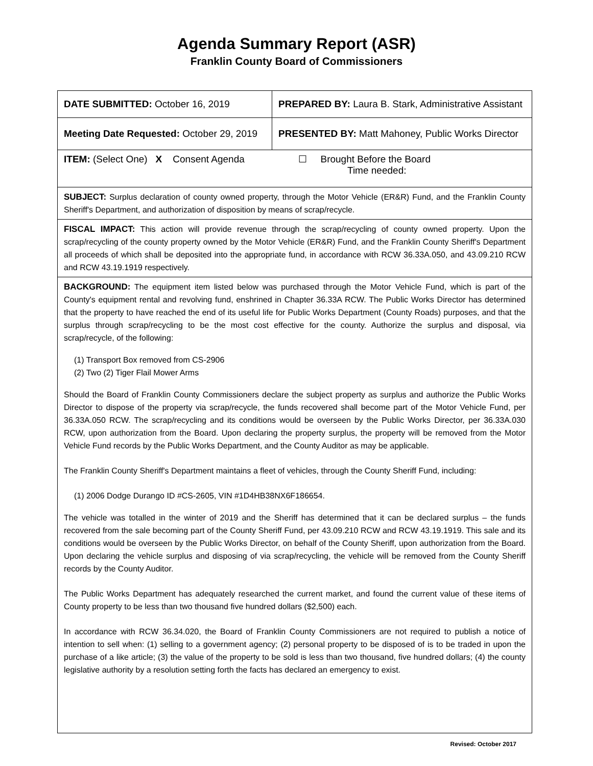Agenda Summary Report (ASR)
Franklin County Board of Commissioners
| DATE SUBMITTED: October 16, 2019 | PREPARED BY: Laura B. Stark, Administrative Assistant |
| Meeting Date Requested: October 29, 2019 | PRESENTED BY: Matt Mahoney, Public Works Director |
| ITEM: (Select One) X Consent Agenda ☐ Brought Before the Board Time needed: | |
| SUBJECT: Surplus declaration of county owned property, through the Motor Vehicle (ER&R) Fund, and the Franklin County Sheriff's Department, and authorization of disposition by means of scrap/recycle. | |
| FISCAL IMPACT: This action will provide revenue through the scrap/recycling of county owned property. Upon the scrap/recycling of the county property owned by the Motor Vehicle (ER&R) Fund, and the Franklin County Sheriff's Department all proceeds of which shall be deposited into the appropriate fund, in accordance with RCW 36.33A.050, and 43.09.210 RCW and RCW 43.19.1919 respectively. | |
| BACKGROUND: The equipment item listed below was purchased through the Motor Vehicle Fund, which is part of the County's equipment rental and revolving fund, enshrined in Chapter 36.33A RCW. The Public Works Director has determined that the property to have reached the end of its useful life for Public Works Department (County Roads) purposes, and that the surplus through scrap/recycling to be the most cost effective for the county. Authorize the surplus and disposal, via scrap/recycle, of the following: (1) Transport Box removed from CS-2906 (2) Two (2) Tiger Flail Mower Arms Should the Board of Franklin County Commissioners declare the subject property as surplus and authorize the Public Works Director to dispose of the property via scrap/recycle, the funds recovered shall become part of the Motor Vehicle Fund, per 36.33A.050 RCW. The scrap/recycling and its conditions would be overseen by the Public Works Director, per 36.33A.030 RCW, upon authorization from the Board. Upon declaring the property surplus, the property will be removed from the Motor Vehicle Fund records by the Public Works Department, and the County Auditor as may be applicable. The Franklin County Sheriff's Department maintains a fleet of vehicles, through the County Sheriff Fund, including: (1) 2006 Dodge Durango ID #CS-2605, VIN #1D4HB38NX6F186654. The vehicle was totalled in the winter of 2019 and the Sheriff has determined that it can be declared surplus – the funds recovered from the sale becoming part of the County Sheriff Fund, per 43.09.210 RCW and RCW 43.19.1919. This sale and its conditions would be overseen by the Public Works Director, on behalf of the County Sheriff, upon authorization from the Board. Upon declaring the vehicle surplus and disposing of via scrap/recycling, the vehicle will be removed from the County Sheriff records by the County Auditor. The Public Works Department has adequately researched the current market, and found the current value of these items of County property to be less than two thousand five hundred dollars ($2,500) each. In accordance with RCW 36.34.020, the Board of Franklin County Commissioners are not required to publish a notice of intention to sell when: (1) selling to a government agency; (2) personal property to be disposed of is to be traded in upon the purchase of a like article; (3) the value of the property to be sold is less than two thousand, five hundred dollars; (4) the county legislative authority by a resolution setting forth the facts has declared an emergency to exist. | |
Revised: October 2017